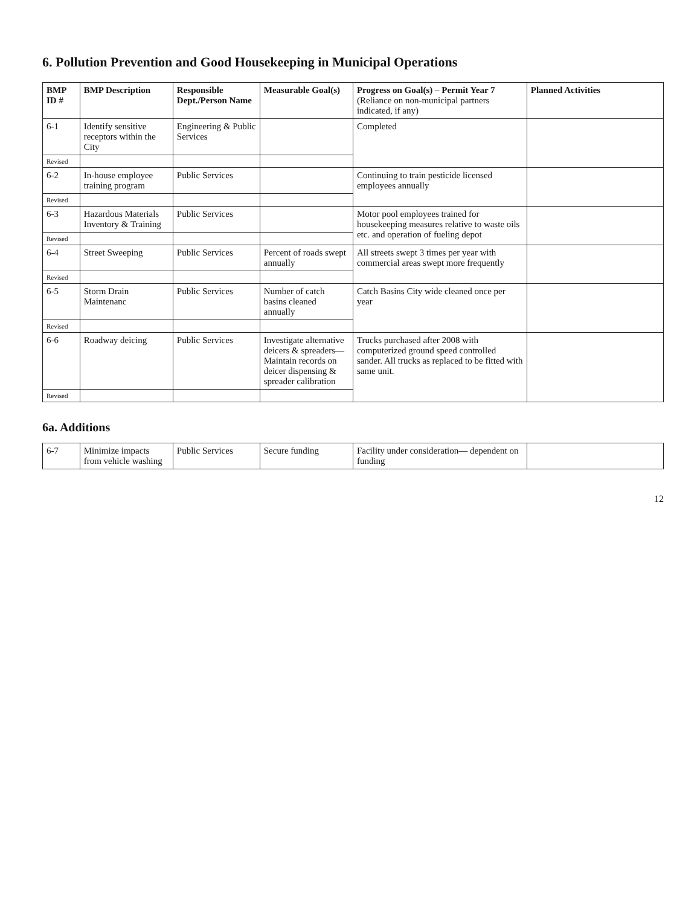6. Pollution Prevention and Good Housekeeping in Municipal Operations
| BMP ID # | BMP Description | Responsible Dept./Person Name | Measurable Goal(s) | Progress on Goal(s) – Permit Year 7 (Reliance on non-municipal partners indicated, if any) | Planned Activities |
| --- | --- | --- | --- | --- | --- |
| 6-1 | Identify sensitive receptors within the City | Engineering & Public Services | | Completed | |
| Revised | | | | | |
| 6-2 | In-house employee training program | Public Services | | Continuing to train pesticide licensed employees annually | |
| Revised | | | | | |
| 6-3 | Hazardous Materials Inventory & Training | Public Services | | Motor pool employees trained for housekeeping measures relative to waste oils etc. and operation of fueling depot | |
| Revised | | | | | |
| 6-4 | Street Sweeping | Public Services | Percent of roads swept annually | All streets swept 3 times per year with commercial areas swept more frequently | |
| Revised | | | | | |
| 6-5 | Storm Drain Maintenanc | Public Services | Number of catch basins cleaned annually | Catch Basins City wide cleaned once per year | |
| Revised | | | | | |
| 6-6 | Roadway deicing | Public Services | Investigate alternative deicers & spreaders— Maintain records on deicer dispensing & spreader calibration | Trucks purchased after 2008 with computerized ground speed controlled sander. All trucks as replaced to be fitted with same unit. | |
| Revised | | | | | |
6a. Additions
| 6-7 | Minimize impacts from vehicle washing | Public Services | Secure funding | Facility under consideration— dependent on funding | |
12